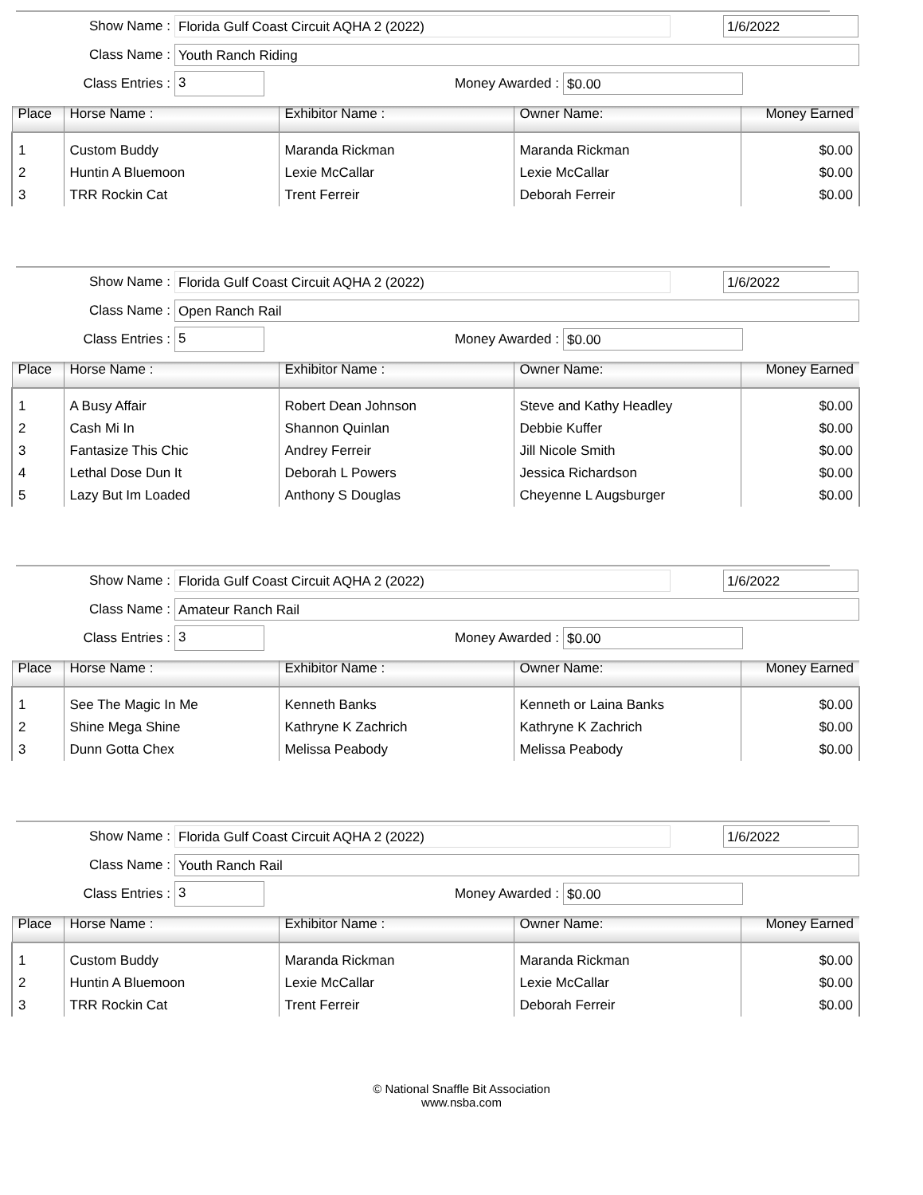Show Name : Florida Gulf Coast Circuit AQHA 2 (2022) 1/6/2022
Class Name : Youth Ranch Riding
Class Entries : 3 Money Awarded : $0.00
| Place | Horse Name : | Exhibitor Name : | Owner Name: | Money Earned |
| --- | --- | --- | --- | --- |
| 1 | Custom Buddy | Maranda Rickman | Maranda Rickman | $0.00 |
| 2 | Huntin A Bluemoon | Lexie McCallar | Lexie McCallar | $0.00 |
| 3 | TRR Rockin Cat | Trent Ferreir | Deborah Ferreir | $0.00 |
Show Name : Florida Gulf Coast Circuit AQHA 2 (2022) 1/6/2022
Class Name : Open Ranch Rail
Class Entries : 5 Money Awarded : $0.00
| Place | Horse Name : | Exhibitor Name : | Owner Name: | Money Earned |
| --- | --- | --- | --- | --- |
| 1 | A Busy Affair | Robert Dean Johnson | Steve and Kathy Headley | $0.00 |
| 2 | Cash Mi In | Shannon Quinlan | Debbie Kuffer | $0.00 |
| 3 | Fantasize This Chic | Andrey Ferreir | Jill Nicole Smith | $0.00 |
| 4 | Lethal Dose Dun It | Deborah L Powers | Jessica Richardson | $0.00 |
| 5 | Lazy But Im Loaded | Anthony S Douglas | Cheyenne L Augsburger | $0.00 |
Show Name : Florida Gulf Coast Circuit AQHA 2 (2022) 1/6/2022
Class Name : Amateur Ranch Rail
Class Entries : 3 Money Awarded : $0.00
| Place | Horse Name : | Exhibitor Name : | Owner Name: | Money Earned |
| --- | --- | --- | --- | --- |
| 1 | See The Magic In Me | Kenneth Banks | Kenneth or Laina Banks | $0.00 |
| 2 | Shine Mega Shine | Kathryne K Zachrich | Kathryne K Zachrich | $0.00 |
| 3 | Dunn Gotta Chex | Melissa Peabody | Melissa Peabody | $0.00 |
Show Name : Florida Gulf Coast Circuit AQHA 2 (2022) 1/6/2022
Class Name : Youth Ranch Rail
Class Entries : 3 Money Awarded : $0.00
| Place | Horse Name : | Exhibitor Name : | Owner Name: | Money Earned |
| --- | --- | --- | --- | --- |
| 1 | Custom Buddy | Maranda Rickman | Maranda Rickman | $0.00 |
| 2 | Huntin A Bluemoon | Lexie McCallar | Lexie McCallar | $0.00 |
| 3 | TRR Rockin Cat | Trent Ferreir | Deborah Ferreir | $0.00 |
© National Snaffle Bit Association
www.nsba.com